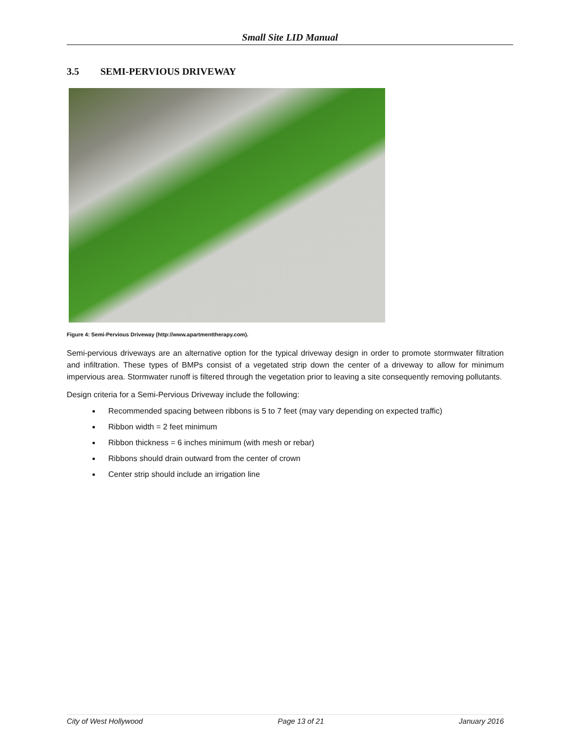Small Site LID Manual
3.5 SEMI-PERVIOUS DRIVEWAY
Figure 4: Semi-Pervious Driveway (http://www.apartmenttherapy.com).
Semi-pervious driveways are an alternative option for the typical driveway design in order to promote stormwater filtration and infiltration. These types of BMPs consist of a vegetated strip down the center of a driveway to allow for minimum impervious area. Stormwater runoff is filtered through the vegetation prior to leaving a site consequently removing pollutants.
Design criteria for a Semi-Pervious Driveway include the following:
Recommended spacing between ribbons is 5 to 7 feet (may vary depending on expected traffic)
Ribbon width = 2 feet minimum
Ribbon thickness = 6 inches minimum (with mesh or rebar)
Ribbons should drain outward from the center of crown
Center strip should include an irrigation line
City of West Hollywood Page 13 of 21 January 2016